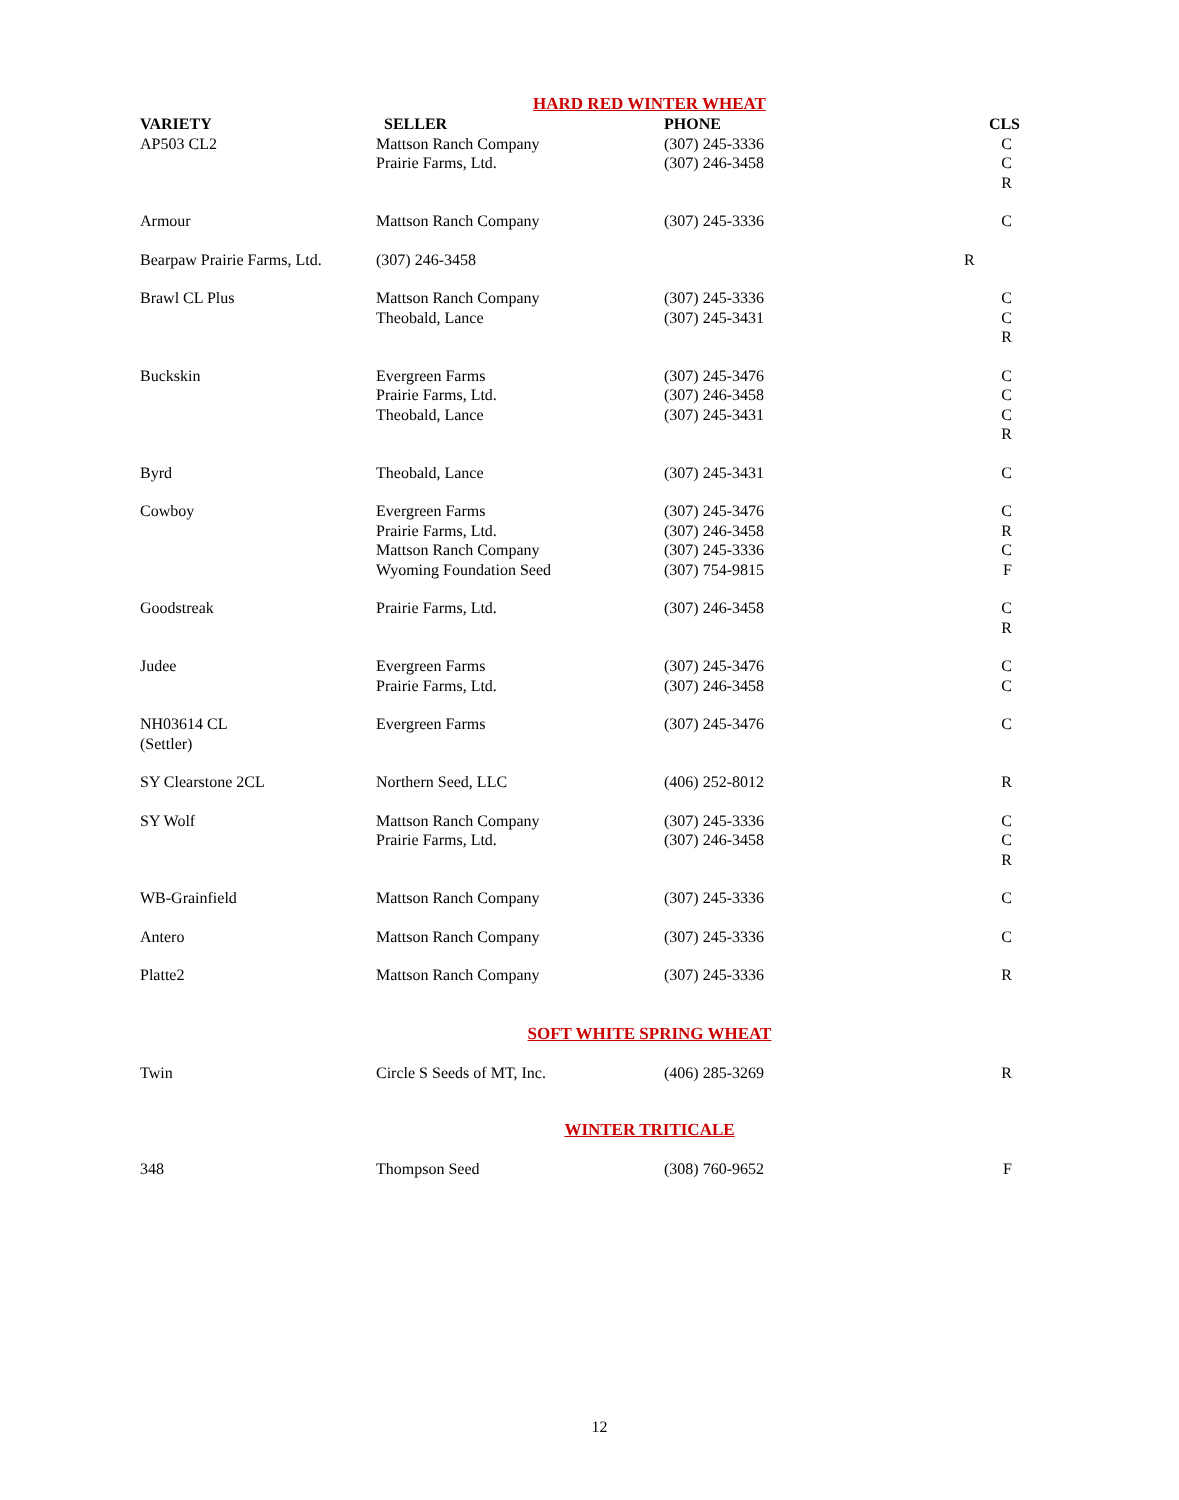HARD RED WINTER WHEAT
| VARIETY | SELLER | PHONE | CLS |
| --- | --- | --- | --- |
| AP503 CL2 | Mattson Ranch Company Prairie Farms, Ltd. | (307) 245-3336 (307) 246-3458 | C C R |
| Armour | Mattson Ranch Company | (307) 245-3336 | C |
| Bearpaw Prairie Farms, Ltd. | (307) 246-3458 | | R |
| Brawl CL Plus | Mattson Ranch Company Theobald, Lance | (307) 245-3336 (307) 245-3431 | C C R |
| Buckskin | Evergreen Farms Prairie Farms, Ltd. Theobald, Lance | (307) 245-3476 (307) 246-3458 (307) 245-3431 | C C C R |
| Byrd | Theobald, Lance | (307) 245-3431 | C |
| Cowboy | Evergreen Farms Prairie Farms, Ltd. Mattson Ranch Company Wyoming Foundation Seed | (307) 245-3476 (307) 246-3458 (307) 245-3336 (307) 754-9815 | C R C F |
| Goodstreak | Prairie Farms, Ltd. | (307) 246-3458 | C R |
| Judee | Evergreen Farms Prairie Farms, Ltd. | (307) 245-3476 (307) 246-3458 | C C |
| NH03614 CL (Settler) | Evergreen Farms | (307) 245-3476 | C |
| SY Clearstone 2CL | Northern Seed, LLC | (406) 252-8012 | R |
| SY Wolf | Mattson Ranch Company Prairie Farms, Ltd. | (307) 245-3336 (307) 246-3458 | C C R |
| WB-Grainfield | Mattson Ranch Company | (307) 245-3336 | C |
| Antero | Mattson Ranch Company | (307) 245-3336 | C |
| Platte2 | Mattson Ranch Company | (307) 245-3336 | R |
SOFT WHITE SPRING WHEAT
| Twin | Circle S Seeds of MT, Inc. | (406) 285-3269 | R |
WINTER TRITICALE
| 348 | Thompson Seed | (308) 760-9652 | F |
12